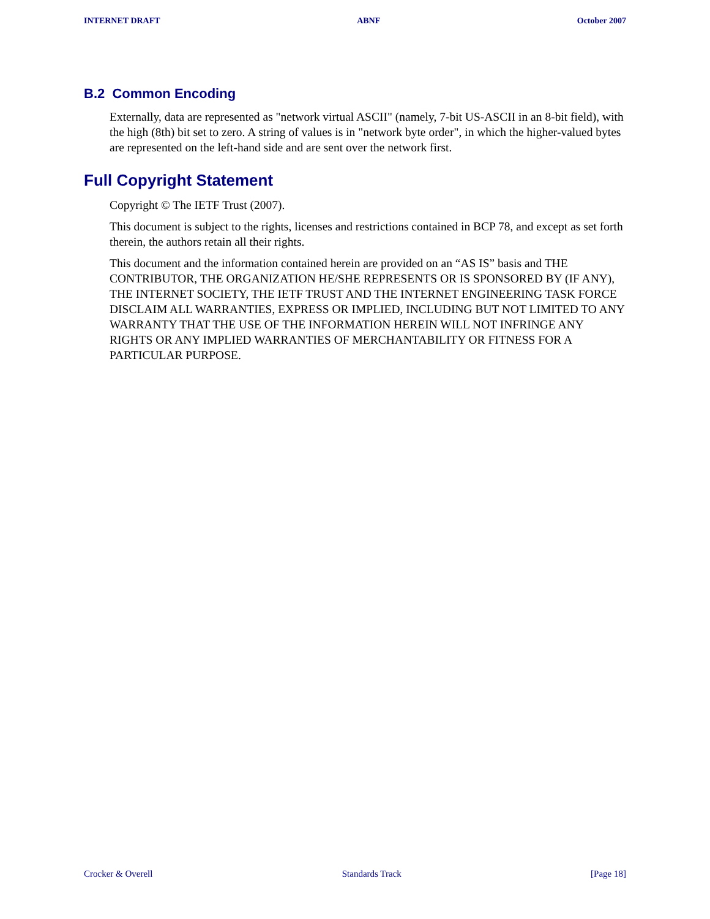INTERNET DRAFT ABNF October 2007
B.2 Common Encoding
Externally, data are represented as "network virtual ASCII" (namely, 7-bit US-ASCII in an 8-bit field), with the high (8th) bit set to zero. A string of values is in "network byte order", in which the higher-valued bytes are represented on the left-hand side and are sent over the network first.
Full Copyright Statement
Copyright © The IETF Trust (2007).
This document is subject to the rights, licenses and restrictions contained in BCP 78, and except as set forth therein, the authors retain all their rights.
This document and the information contained herein are provided on an “AS IS” basis and THE CONTRIBUTOR, THE ORGANIZATION HE/SHE REPRESENTS OR IS SPONSORED BY (IF ANY), THE INTERNET SOCIETY, THE IETF TRUST AND THE INTERNET ENGINEERING TASK FORCE DISCLAIM ALL WARRANTIES, EXPRESS OR IMPLIED, INCLUDING BUT NOT LIMITED TO ANY WARRANTY THAT THE USE OF THE INFORMATION HEREIN WILL NOT INFRINGE ANY RIGHTS OR ANY IMPLIED WARRANTIES OF MERCHANTABILITY OR FITNESS FOR A PARTICULAR PURPOSE.
Crocker & Overell Standards Track [Page 18]